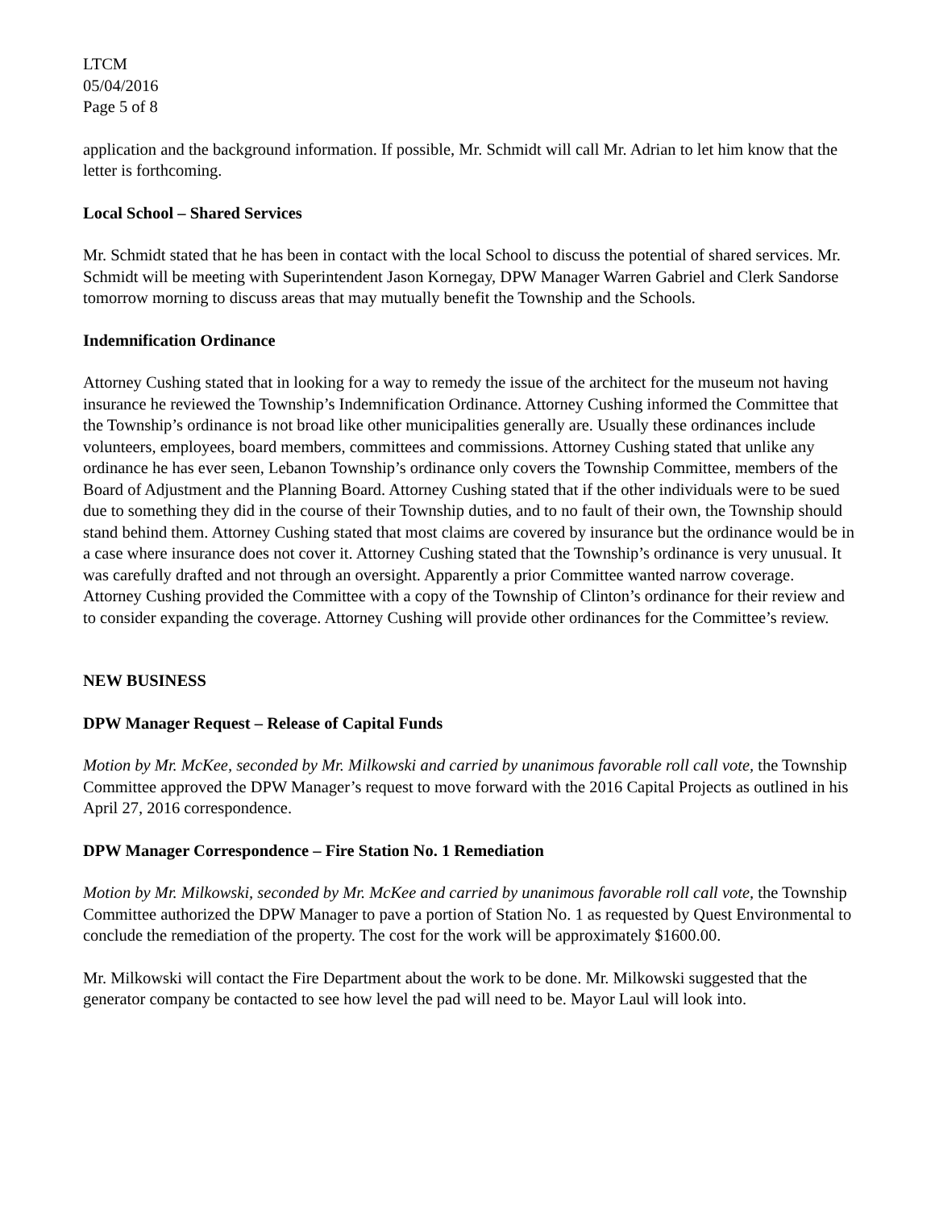LTCM
05/04/2016
Page 5 of 8
application and the background information. If possible, Mr. Schmidt will call Mr. Adrian to let him know that the letter is forthcoming.
Local School – Shared Services
Mr. Schmidt stated that he has been in contact with the local School to discuss the potential of shared services. Mr. Schmidt will be meeting with Superintendent Jason Kornegay, DPW Manager Warren Gabriel and Clerk Sandorse tomorrow morning to discuss areas that may mutually benefit the Township and the Schools.
Indemnification Ordinance
Attorney Cushing stated that in looking for a way to remedy the issue of the architect for the museum not having insurance he reviewed the Township’s Indemnification Ordinance. Attorney Cushing informed the Committee that the Township’s ordinance is not broad like other municipalities generally are. Usually these ordinances include volunteers, employees, board members, committees and commissions. Attorney Cushing stated that unlike any ordinance he has ever seen, Lebanon Township’s ordinance only covers the Township Committee, members of the Board of Adjustment and the Planning Board. Attorney Cushing stated that if the other individuals were to be sued due to something they did in the course of their Township duties, and to no fault of their own, the Township should stand behind them. Attorney Cushing stated that most claims are covered by insurance but the ordinance would be in a case where insurance does not cover it. Attorney Cushing stated that the Township’s ordinance is very unusual. It was carefully drafted and not through an oversight. Apparently a prior Committee wanted narrow coverage. Attorney Cushing provided the Committee with a copy of the Township of Clinton’s ordinance for their review and to consider expanding the coverage. Attorney Cushing will provide other ordinances for the Committee’s review.
NEW BUSINESS
DPW Manager Request – Release of Capital Funds
Motion by Mr. McKee, seconded by Mr. Milkowski and carried by unanimous favorable roll call vote, the Township Committee approved the DPW Manager’s request to move forward with the 2016 Capital Projects as outlined in his April 27, 2016 correspondence.
DPW Manager Correspondence – Fire Station No. 1 Remediation
Motion by Mr. Milkowski, seconded by Mr. McKee and carried by unanimous favorable roll call vote, the Township Committee authorized the DPW Manager to pave a portion of Station No. 1 as requested by Quest Environmental to conclude the remediation of the property. The cost for the work will be approximately $1600.00.
Mr. Milkowski will contact the Fire Department about the work to be done. Mr. Milkowski suggested that the generator company be contacted to see how level the pad will need to be. Mayor Laul will look into.